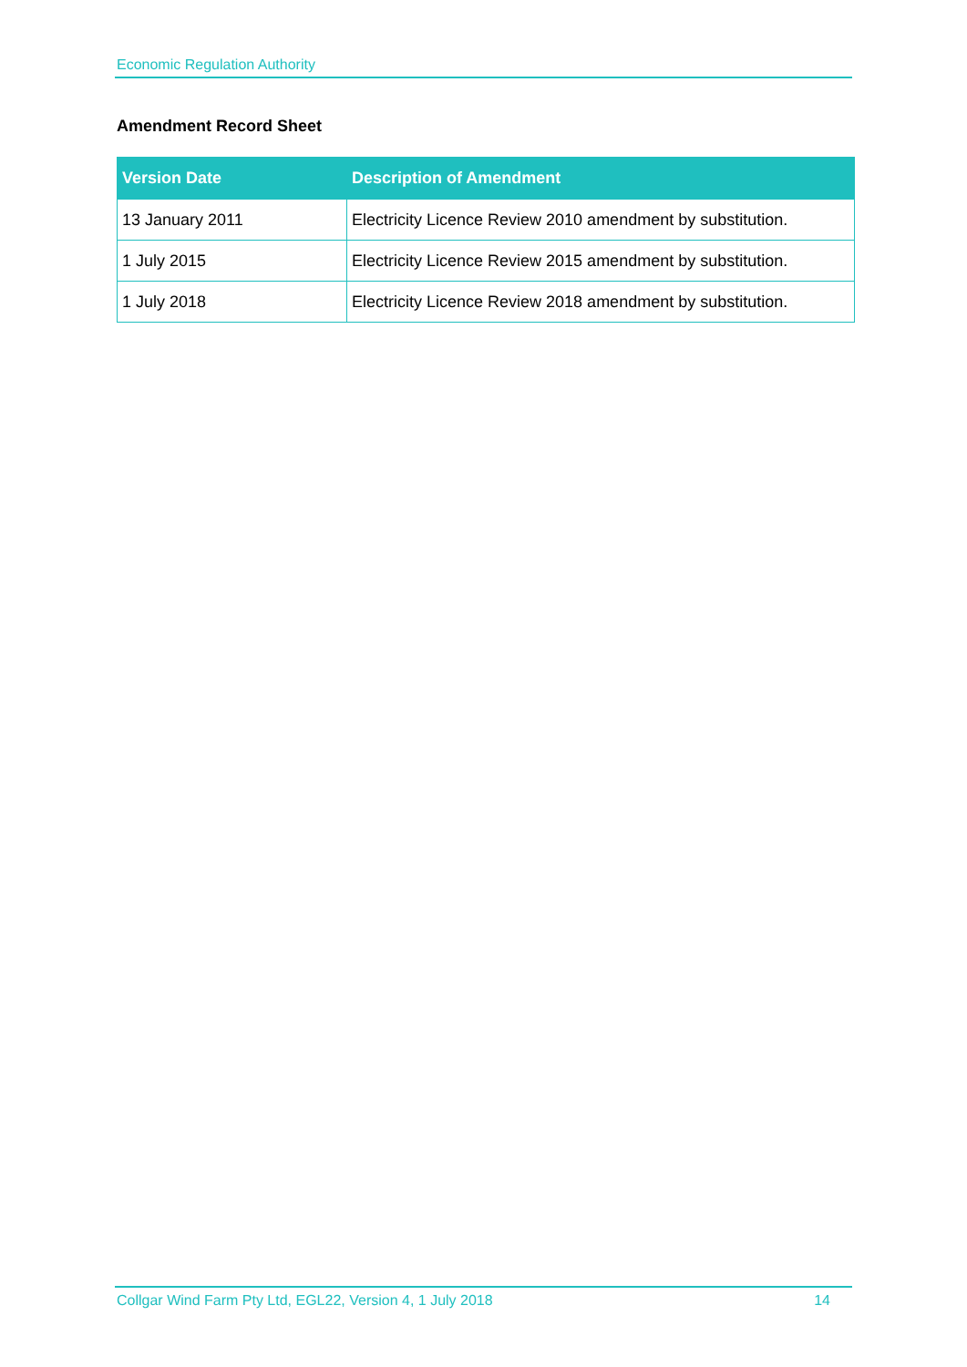Economic Regulation Authority
Amendment Record Sheet
| Version Date | Description of Amendment |
| --- | --- |
| 13 January 2011 | Electricity Licence Review 2010 amendment by substitution. |
| 1 July 2015 | Electricity Licence Review 2015 amendment by substitution. |
| 1 July 2018 | Electricity Licence Review 2018 amendment by substitution. |
Collgar Wind Farm Pty Ltd, EGL22, Version 4, 1 July 2018 14